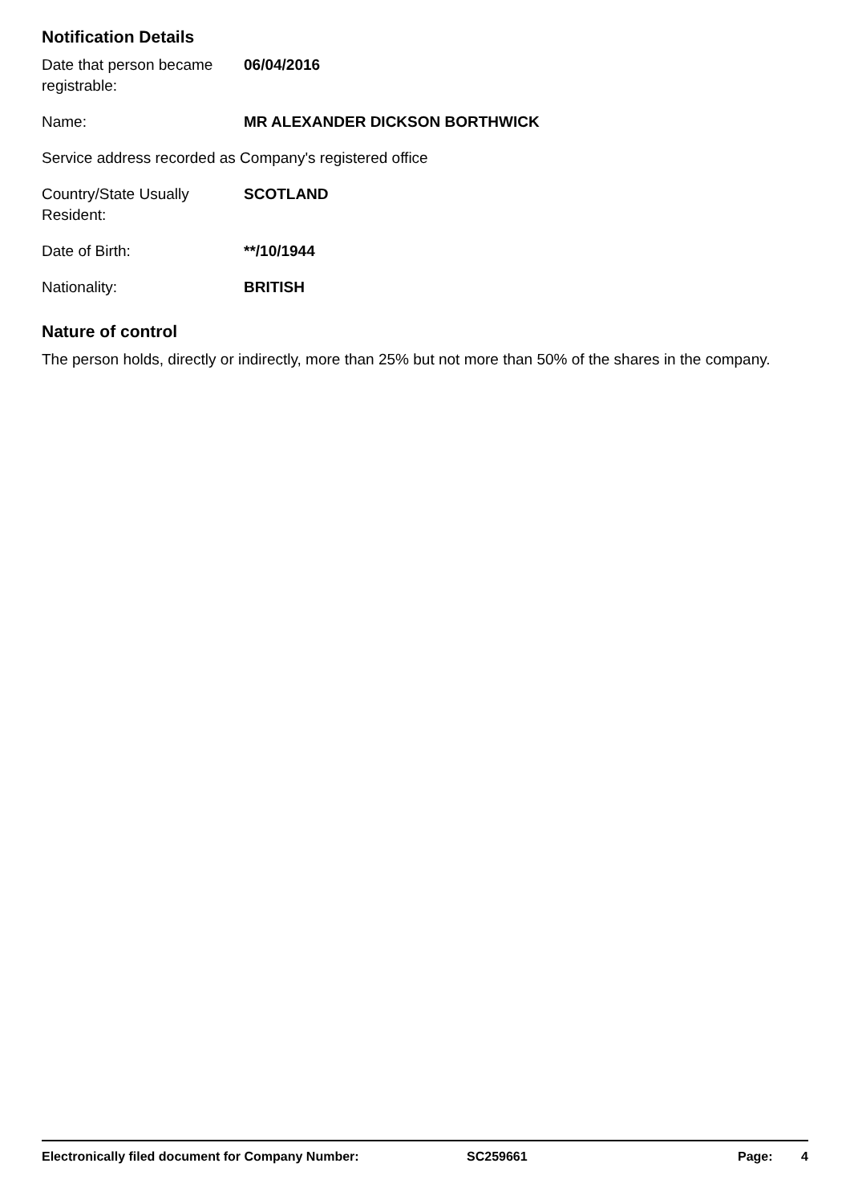Notification Details
Date that person became registrable:
06/04/2016
Name: MR ALEXANDER DICKSON BORTHWICK
Service address recorded as Company's registered office
Country/State Usually Resident:
SCOTLAND
Date of Birth: **/10/1944
Nationality: BRITISH
Nature of control
The person holds, directly or indirectly, more than 25% but not more than 50% of the shares in the company.
Electronically filed document for Company Number: SC259661 Page: 4